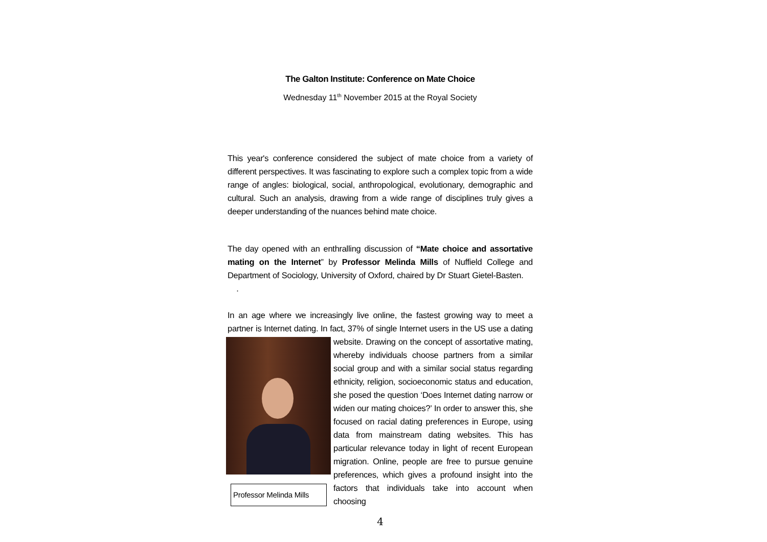The Galton Institute: Conference on Mate Choice
Wednesday 11<sup>th</sup> November 2015 at the Royal Society
This year's conference considered the subject of mate choice from a variety of different perspectives. It was fascinating to explore such a complex topic from a wide range of angles: biological, social, anthropological, evolutionary, demographic and cultural. Such an analysis, drawing from a wide range of disciplines truly gives a deeper understanding of the nuances behind mate choice.
The day opened with an enthralling discussion of “Mate choice and assortative mating on the Internet” by Professor Melinda Mills of Nuffield College and Department of Sociology, University of Oxford, chaired by Dr Stuart Gietel-Basten. .
In an age where we increasingly live online, the fastest growing way to meet a partner is Internet dating. In fact, 37% of single Internet users in the US use a Professor Melinda Mills dating website. Drawing on the concept of assortative mating, whereby individuals choose partners from a similar social group and with a similar social status regarding ethnicity, religion, socioeconomic status and education, she posed the question ‘Does Internet dating narrow or widen our mating choices?’ In order to answer this, she focused on racial dating preferences in Europe, using data from mainstream dating websites. This has particular relevance today in light of recent European migration. Online, people are free to pursue genuine preferences, which gives a profound insight into the factors that individuals take into account when choosing
4